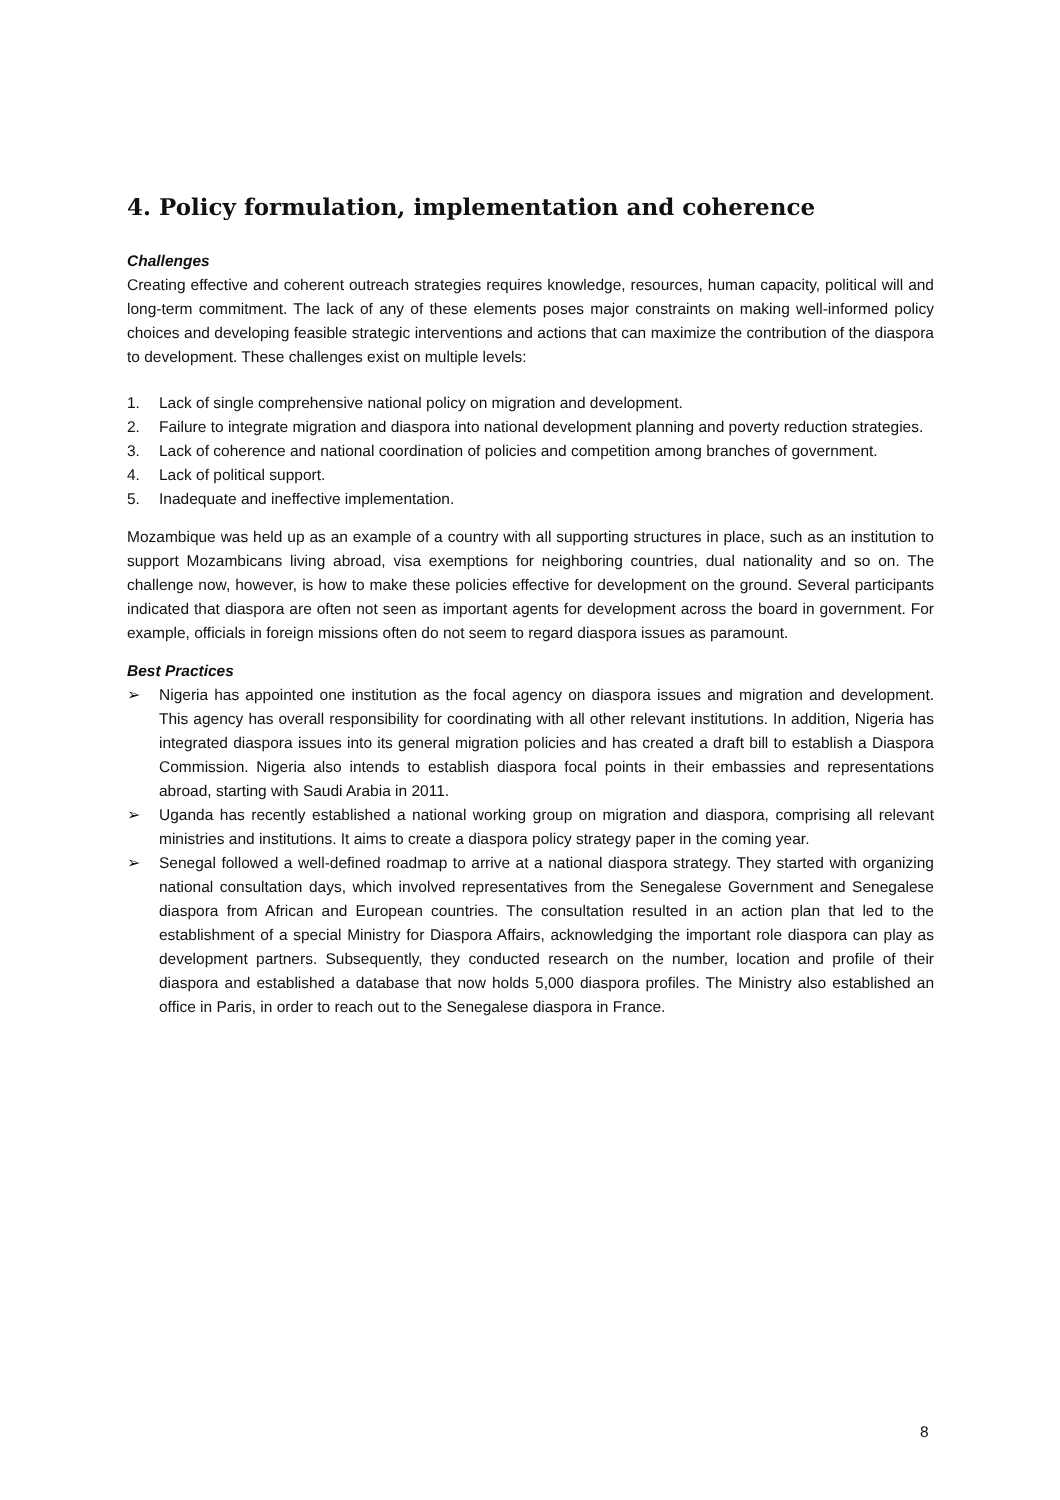4. Policy formulation, implementation and coherence
Challenges
Creating effective and coherent outreach strategies requires knowledge, resources, human capacity, political will and long-term commitment. The lack of any of these elements poses major constraints on making well-informed policy choices and developing feasible strategic interventions and actions that can maximize the contribution of the diaspora to development. These challenges exist on multiple levels:
1. Lack of single comprehensive national policy on migration and development.
2. Failure to integrate migration and diaspora into national development planning and poverty reduction strategies.
3. Lack of coherence and national coordination of policies and competition among branches of government.
4. Lack of political support.
5. Inadequate and ineffective implementation.
Mozambique was held up as an example of a country with all supporting structures in place, such as an institution to support Mozambicans living abroad, visa exemptions for neighboring countries, dual nationality and so on. The challenge now, however, is how to make these policies effective for development on the ground. Several participants indicated that diaspora are often not seen as important agents for development across the board in government. For example, officials in foreign missions often do not seem to regard diaspora issues as paramount.
Best Practices
➢ Nigeria has appointed one institution as the focal agency on diaspora issues and migration and development. This agency has overall responsibility for coordinating with all other relevant institutions. In addition, Nigeria has integrated diaspora issues into its general migration policies and has created a draft bill to establish a Diaspora Commission. Nigeria also intends to establish diaspora focal points in their embassies and representations abroad, starting with Saudi Arabia in 2011.
➢ Uganda has recently established a national working group on migration and diaspora, comprising all relevant ministries and institutions. It aims to create a diaspora policy strategy paper in the coming year.
➢ Senegal followed a well-defined roadmap to arrive at a national diaspora strategy. They started with organizing national consultation days, which involved representatives from the Senegalese Government and Senegalese diaspora from African and European countries. The consultation resulted in an action plan that led to the establishment of a special Ministry for Diaspora Affairs, acknowledging the important role diaspora can play as development partners. Subsequently, they conducted research on the number, location and profile of their diaspora and established a database that now holds 5,000 diaspora profiles. The Ministry also established an office in Paris, in order to reach out to the Senegalese diaspora in France.
8